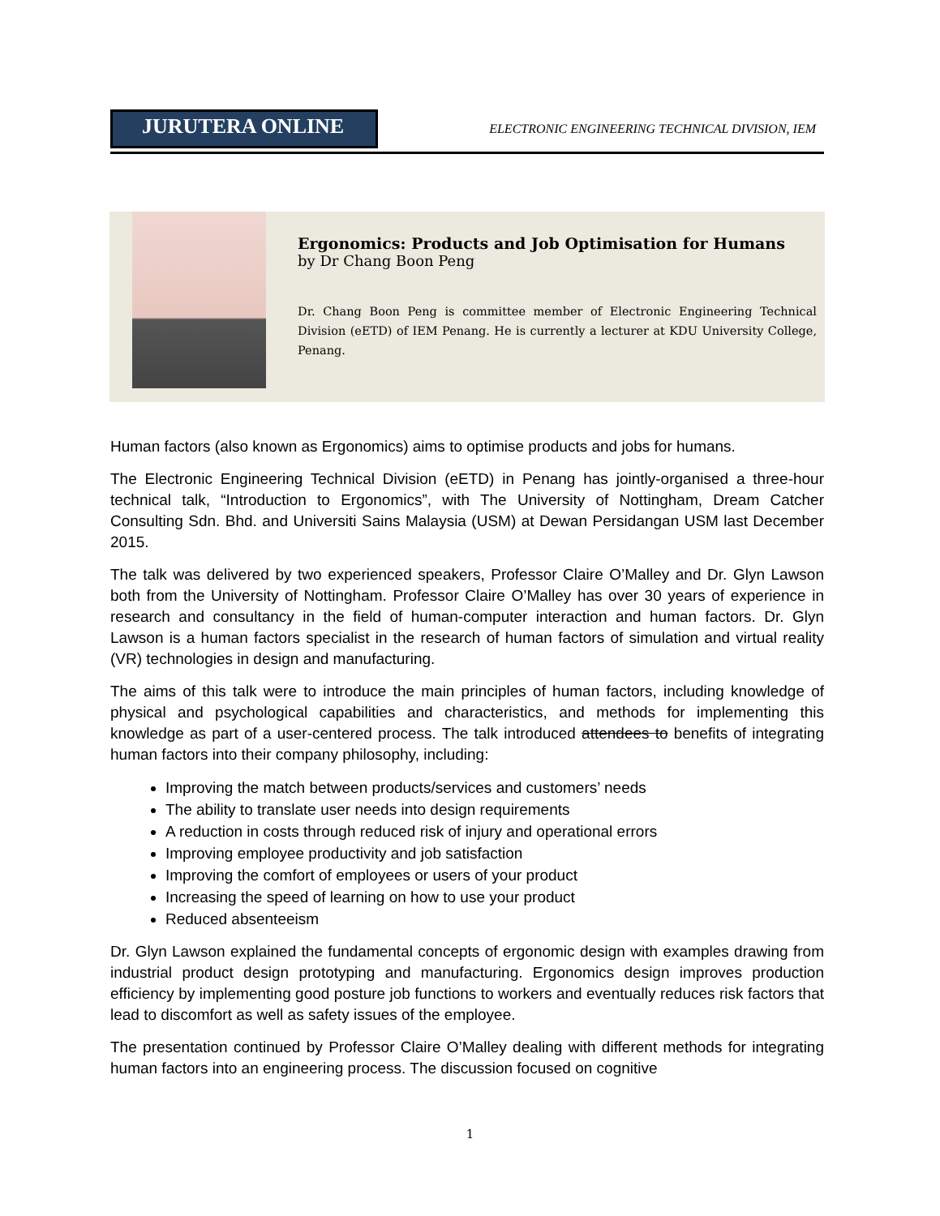JURUTERA ONLINE
ELECTRONIC ENGINEERING TECHNICAL DIVISION, IEM
Ergonomics: Products and Job Optimisation for Humans
by Dr Chang Boon Peng
Dr. Chang Boon Peng is committee member of Electronic Engineering Technical Division (eETD) of IEM Penang. He is currently a lecturer at KDU University College, Penang.
Human factors (also known as Ergonomics) aims to optimise products and jobs for humans.
The Electronic Engineering Technical Division (eETD) in Penang has jointly-organised a three-hour technical talk, “Introduction to Ergonomics”, with The University of Nottingham, Dream Catcher Consulting Sdn. Bhd. and Universiti Sains Malaysia (USM) at Dewan Persidangan USM last December 2015.
The talk was delivered by two experienced speakers, Professor Claire O’Malley and Dr. Glyn Lawson both from the University of Nottingham. Professor Claire O’Malley has over 30 years of experience in research and consultancy in the field of human-computer interaction and human factors. Dr. Glyn Lawson is a human factors specialist in the research of human factors of simulation and virtual reality (VR) technologies in design and manufacturing.
The aims of this talk were to introduce the main principles of human factors, including knowledge of physical and psychological capabilities and characteristics, and methods for implementing this knowledge as part of a user-centered process. The talk introduced attendees to benefits of integrating human factors into their company philosophy, including:
Improving the match between products/services and customers’ needs
The ability to translate user needs into design requirements
A reduction in costs through reduced risk of injury and operational errors
Improving employee productivity and job satisfaction
Improving the comfort of employees or users of your product
Increasing the speed of learning on how to use your product
Reduced absenteeism
Dr. Glyn Lawson explained the fundamental concepts of ergonomic design with examples drawing from industrial product design prototyping and manufacturing. Ergonomics design improves production efficiency by implementing good posture job functions to workers and eventually reduces risk factors that lead to discomfort as well as safety issues of the employee.
The presentation continued by Professor Claire O’Malley dealing with different methods for integrating human factors into an engineering process. The discussion focused on cognitive
1